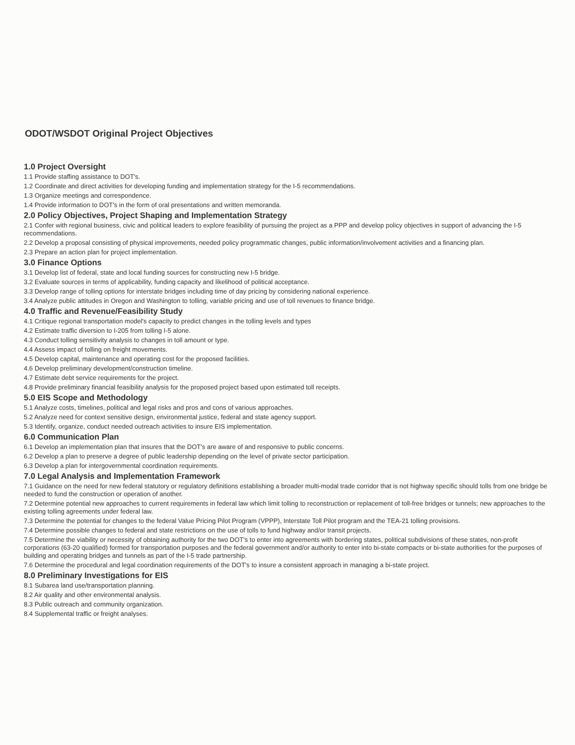ODOT/WSDOT Original Project Objectives
1.0 Project Oversight
1.1 Provide staffing assistance to DOT's.
1.2 Coordinate and direct activities for developing funding and implementation strategy for the I-5 recommendations.
1.3 Organize meetings and correspondence.
1.4 Provide information to DOT's in the form of oral presentations and written memoranda.
2.0 Policy Objectives, Project Shaping and Implementation Strategy
2.1 Confer with regional business, civic and political leaders to explore feasibility of pursuing the project as a PPP and develop policy objectives in support of advancing the I-5 recommendations.
2.2 Develop a proposal consisting of physical improvements, needed policy programmatic changes, public information/involvement activities and a financing plan.
2.3 Prepare an action plan for project implementation.
3.0 Finance Options
3.1 Develop list of federal, state and local funding sources for constructing new I-5 bridge.
3.2 Evaluate sources in terms of applicability, funding capacity and likelihood of political acceptance.
3.3 Develop range of tolling options for interstate bridges including time of day pricing by considering national experience.
3.4 Analyze public attitudes in Oregon and Washington to tolling, variable pricing and use of toll revenues to finance bridge.
4.0 Traffic and Revenue/Feasibility Study
4.1 Critique regional transportation model's capacity to predict changes in the tolling levels and types
4.2 Estimate traffic diversion to I-205 from tolling I-5 alone.
4.3 Conduct tolling sensitivity analysis to changes in toll amount or type.
4.4 Assess impact of tolling on freight movements.
4.5 Develop capital, maintenance and operating cost for the proposed facilities.
4.6 Develop preliminary development/construction timeline.
4.7 Estimate debt service requirements for the project.
4.8 Provide preliminary financial feasibility analysis for the proposed project based upon estimated toll receipts.
5.0 EIS Scope and Methodology
5.1 Analyze costs, timelines, political and legal risks and pros and cons of various approaches.
5.2 Analyze need for context sensitive design, environmental justice, federal and state agency support.
5.3 Identify, organize, conduct needed outreach activities to insure EIS implementation.
6.0 Communication Plan
6.1 Develop an implementation plan that insures that the DOT's are aware of and responsive to public concerns.
6.2 Develop a plan to preserve a degree of public leadership depending on the level of private sector participation.
6.3 Develop a plan for intergovernmental coordination requirements.
7.0 Legal Analysis and Implementation Framework
7.1 Guidance on the need for new federal statutory or regulatory definitions establishing a broader multi-modal trade corridor that is not highway specific should tolls from one bridge be needed to fund the construction or operation of another.
7.2 Determine potential new approaches to current requirements in federal law which limit tolling to reconstruction or replacement of toll-free bridges or tunnels; new approaches to the existing tolling agreements under federal law.
7.3 Determine the potential for changes to the federal Value Pricing Pilot Program (VPPP), Interstate Toll Pilot program and the TEA-21 tolling provisions.
7.4 Determine possible changes to federal and state restrictions on the use of tolls to fund highway and/or transit projects.
7.5 Determine the viability or necessity of obtaining authority for the two DOT's to enter into agreements with bordering states, political subdivisions of these states, non-profit corporations (63-20 qualified) formed for transportation purposes and the federal government and/or authority to enter into bi-state compacts or bi-state authorities for the purposes of building and operating bridges and tunnels as part of the I-5 trade partnership.
7.6 Determine the procedural and legal coordination requirements of the DOT's to insure a consistent approach in managing a bi-state project.
8.0 Preliminary Investigations for EIS
8.1 Subarea land use/transportation planning.
8.2 Air quality and other environmental analysis.
8.3 Public outreach and community organization.
8.4 Supplemental traffic or freight analyses.